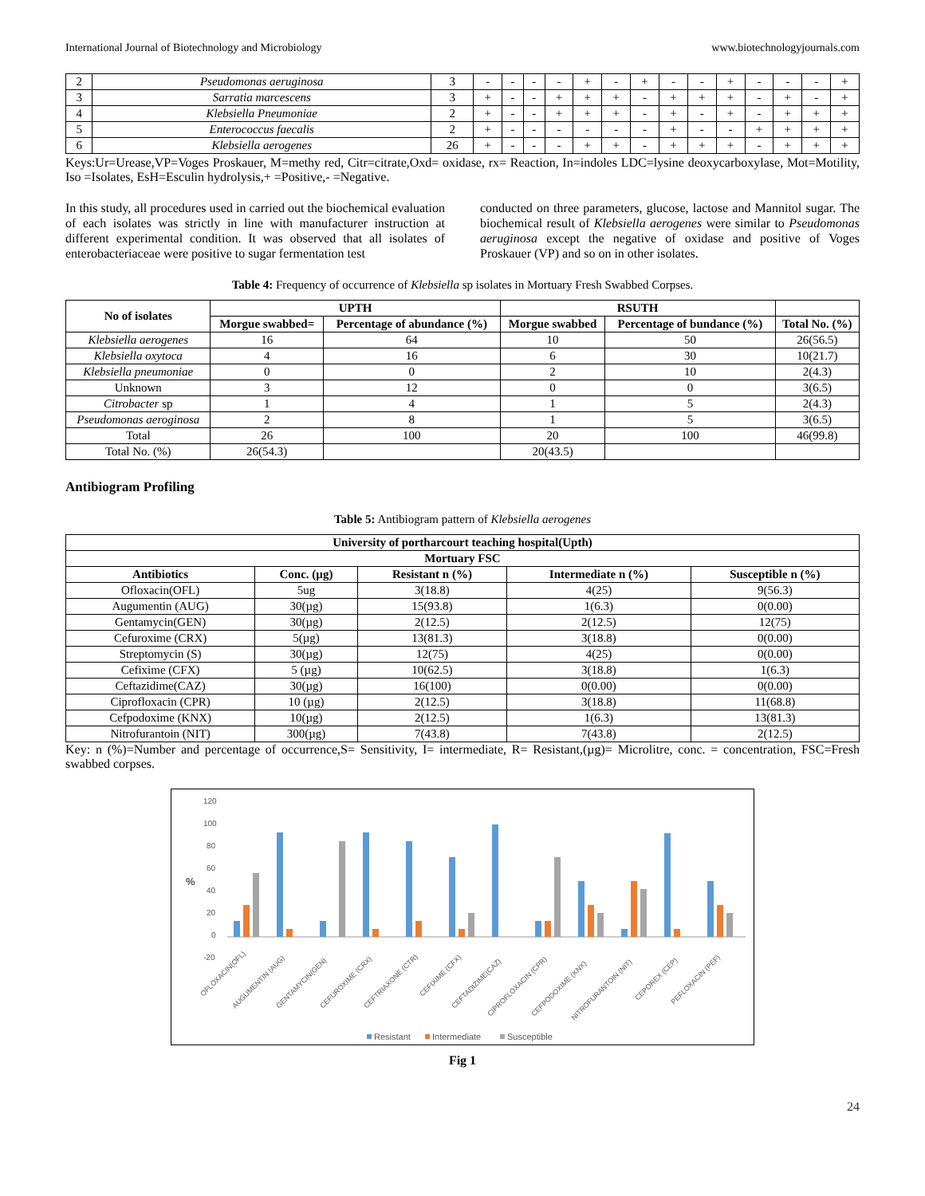International Journal of Biotechnology and Microbiology www.biotechnologyjournals.com
| 2 | Pseudomonas aeruginosa | 3 | - | - | - | - | + | - | + | - | - | + | - | - | - | + |
| 3 | Sarratia marcescens | 3 | + | - | - | + | + | + | - | + | + | + | - | + | - | + |
| 4 | Klebsiella Pneumoniae | 2 | + | - | - | + | + | + | - | + | - | + | - | + | + | + |
| 5 | Enterococcus faecalis | 2 | + | - | - | - | - | - | - | + | - | - | + | + | + | + |
| 6 | Klebsiella aerogenes | 26 | + | - | - | - | + | + | - | + | + | + | - | + | + | + |
Keys:Ur=Urease,VP=Voges Proskauer, M=methy red, Citr=citrate,Oxd= oxidase, rx= Reaction, In=indoles LDC=lysine deoxycarboxylase, Mot=Motility, Iso =Isolates, EsH=Esculin hydrolysis,+ =Positive,- =Negative.
In this study, all procedures used in carried out the biochemical evaluation of each isolates was strictly in line with manufacturer instruction at different experimental condition. It was observed that all isolates of enterobacteriaceae were positive to sugar fermentation test
conducted on three parameters, glucose, lactose and Mannitol sugar. The biochemical result of Klebsiella aerogenes were similar to Pseudomonas aeruginosa except the negative of oxidase and positive of Voges Proskauer (VP) and so on in other isolates.
Table 4: Frequency of occurrence of Klebsiella sp isolates in Mortuary Fresh Swabbed Corpses.
| No of isolates | UPTH | | RSUTH | | |
| --- | --- | --- | --- | --- | --- |
| | Morgue swabbed= | Percentage of abundance (%) | Morgue swabbed | Percentage of bundance (%) | Total No. (%) |
| Klebsiella aerogenes | 16 | 64 | 10 | 50 | 26(56.5) |
| Klebsiella oxytoca | 4 | 16 | 6 | 30 | 10(21.7) |
| Klebsiella pneumoniae | 0 | 0 | 2 | 10 | 2(4.3) |
| Unknown | 3 | 12 | 0 | 0 | 3(6.5) |
| Citrobacter sp | 1 | 4 | 1 | 5 | 2(4.3) |
| Pseudomonas aeroginosa | 2 | 8 | 1 | 5 | 3(6.5) |
| Total | 26 | 100 | 20 | 100 | 46(99.8) |
| Total No. (%) | 26(54.3) | | 20(43.5) | | |
Antibiogram Profiling
Table 5: Antibiogram pattern of Klebsiella aerogenes
| University of portharcourt teaching hospital(Upth) | | | | |
| --- | --- | --- | --- | --- |
| Mortuary FSC | | | | |
| Antibiotics | Conc. (µg) | Resistant n (%) | Intermediate n (%) | Susceptible n (%) |
| Ofloxacin(OFL) | 5ug | 3(18.8) | 4(25) | 9(56.3) |
| Augumentin (AUG) | 30(µg) | 15(93.8) | 1(6.3) | 0(0.00) |
| Gentamycin(GEN) | 30(µg) | 2(12.5) | 2(12.5) | 12(75) |
| Cefuroxime (CRX) | 5(µg) | 13(81.3) | 3(18.8) | 0(0.00) |
| Streptomycin (S) | 30(µg) | 12(75) | 4(25) | 0(0.00) |
| Cefixime (CFX) | 5 (µg) | 10(62.5) | 3(18.8) | 1(6.3) |
| Ceftazidime(CAZ) | 30(µg) | 16(100) | 0(0.00) | 0(0.00) |
| Ciprofloxacin (CPR) | 10 (µg) | 2(12.5) | 3(18.8) | 11(68.8) |
| Cefpodoxime (KNX) | 10(µg) | 2(12.5) | 1(6.3) | 13(81.3) |
| Nitrofurantoin (NIT) | 300(µg) | 7(43.8) | 7(43.8) | 2(12.5) |
Key: n (%)=Number and percentage of occurrence,S= Sensitivity, I= intermediate, R= Resistant,(µg)= Microlitre, conc. = concentration, FSC=Fresh swabbed corpses.
120
100
80
60
40
20
0
-20
%
OFLOXACIN(OFL)
AUGUMENTIN (AUG)
GENTAMYCIN(GEN)
CEFUROXIME (CRX)
CEFTRIAXONE (CTR)
CEFIXIME (CFX)
CEFTADIZIME(CAZ)
CIPROFLOXACIN (CPR)
CEFPODOXIME (KNX)
NITROFURANTOIN (NIT)
CEPOREX (CEP)
PEFLOXACIN (PEF)
Resistant
Intermediate
Susceptible
Fig 1
24